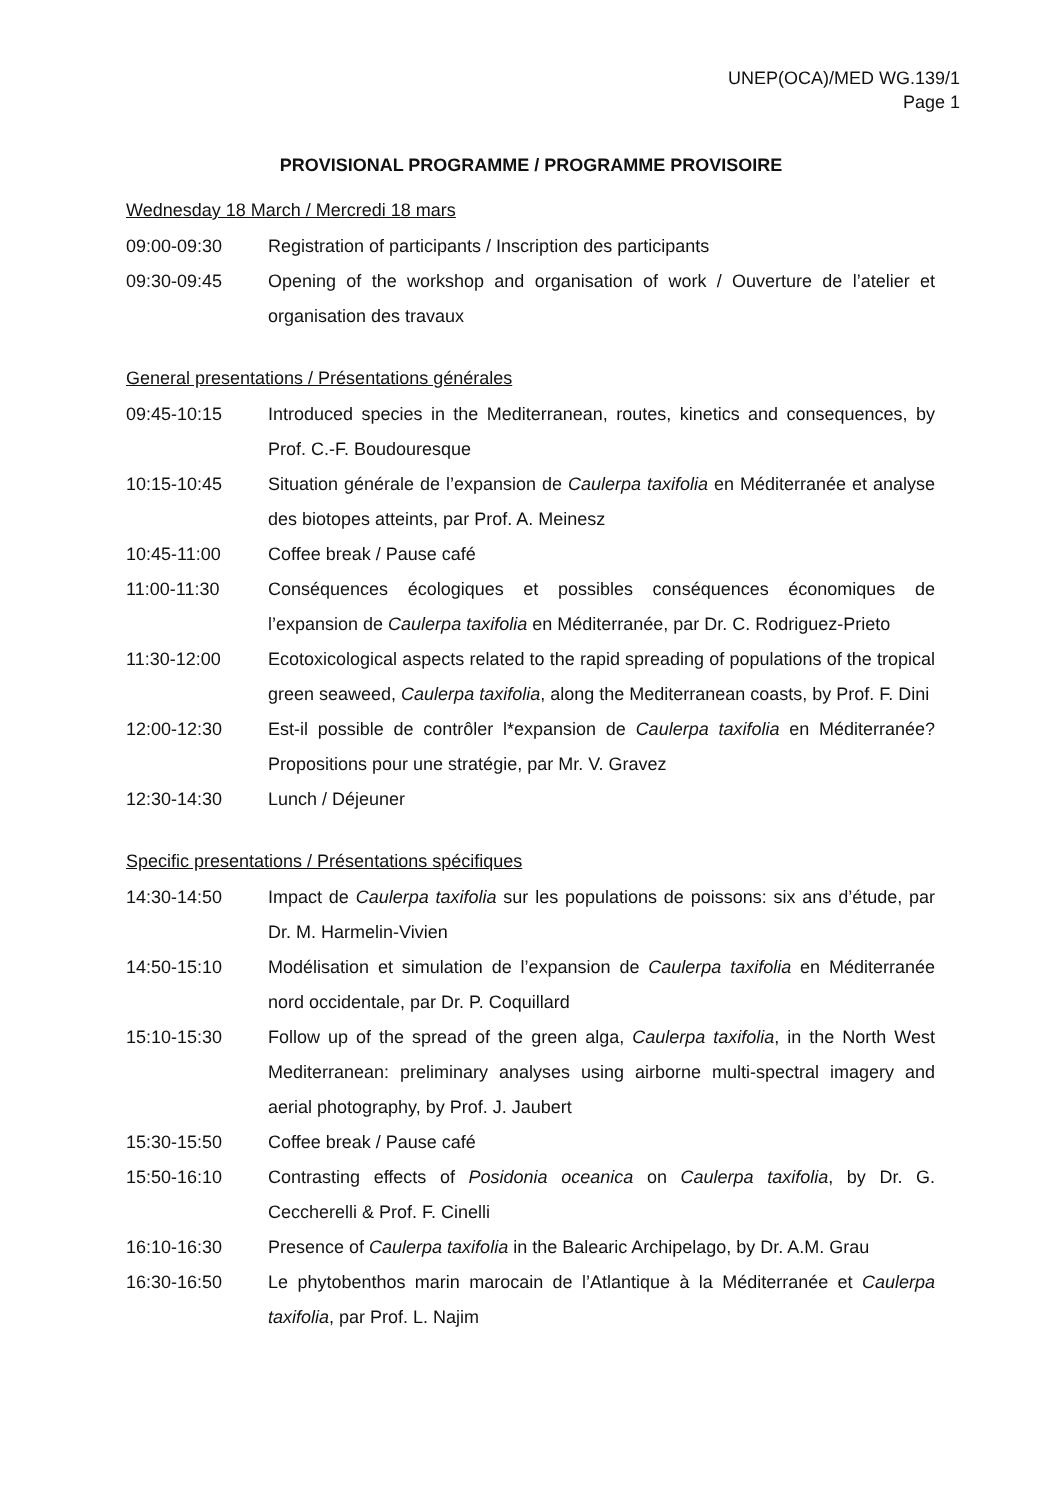UNEP(OCA)/MED WG.139/1
Page 1
PROVISIONAL PROGRAMME / PROGRAMME PROVISOIRE
Wednesday 18 March / Mercredi 18 mars
09:00-09:30 Registration of participants / Inscription des participants
09:30-09:45 Opening of the workshop and organisation of work / Ouverture de l’atelier et organisation des travaux
General presentations / Présentations générales
09:45-10:15 Introduced species in the Mediterranean, routes, kinetics and consequences, by Prof. C.-F. Boudouresque
10:15-10:45 Situation générale de l’expansion de Caulerpa taxifolia en Méditerranée et analyse des biotopes atteints, par Prof. A. Meinesz
10:45-11:00 Coffee break / Pause café
11:00-11:30 Conséquences écologiques et possibles conséquences économiques de l’expansion de Caulerpa taxifolia en Méditerranée, par Dr. C. Rodriguez-Prieto
11:30-12:00 Ecotoxicological aspects related to the rapid spreading of populations of the tropical green seaweed, Caulerpa taxifolia, along the Mediterranean coasts, by Prof. F. Dini
12:00-12:30 Est-il possible de contrôler l*expansion de Caulerpa taxifolia en Méditerranée? Propositions pour une stratégie, par Mr. V. Gravez
12:30-14:30 Lunch / Déjeuner
Specific presentations / Présentations spécifiques
14:30-14:50 Impact de Caulerpa taxifolia sur les populations de poissons: six ans d’étude, par Dr. M. Harmelin-Vivien
14:50-15:10 Modélisation et simulation de l’expansion de Caulerpa taxifolia en Méditerranée nord occidentale, par Dr. P. Coquillard
15:10-15:30 Follow up of the spread of the green alga, Caulerpa taxifolia, in the North West Mediterranean: preliminary analyses using airborne multi-spectral imagery and aerial photography, by Prof. J. Jaubert
15:30-15:50 Coffee break / Pause café
15:50-16:10 Contrasting effects of Posidonia oceanica on Caulerpa taxifolia, by Dr. G. Ceccherelli & Prof. F. Cinelli
16:10-16:30 Presence of Caulerpa taxifolia in the Balearic Archipelago, by Dr. A.M. Grau
16:30-16:50 Le phytobenthos marin marocain de l’Atlantique à la Méditerranée et Caulerpa taxifolia, par Prof. L. Najim